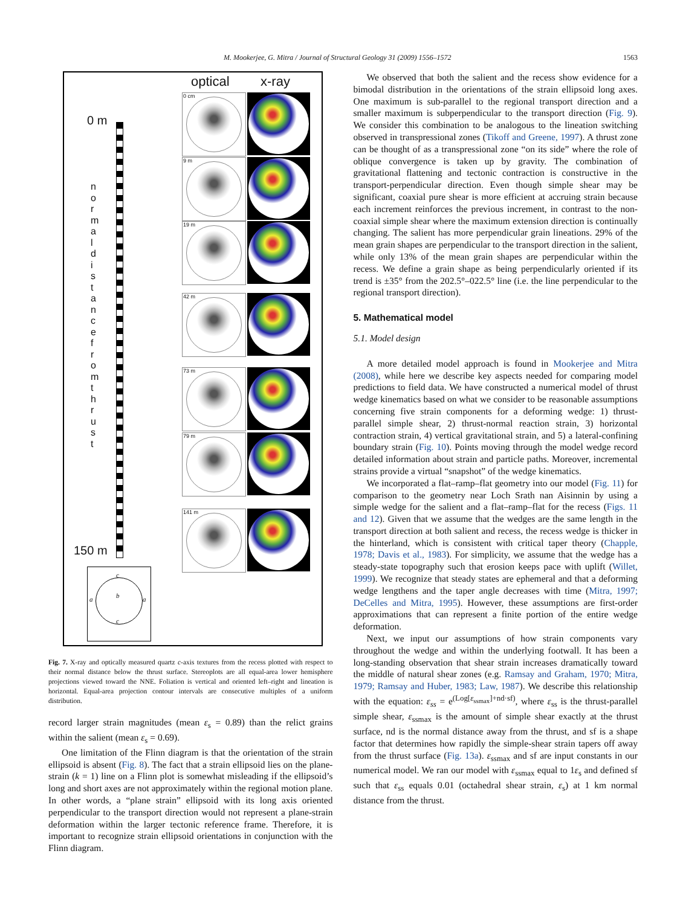M. Mookerjee, G. Mitra / Journal of Structural Geology 31 (2009) 1556–1572 1563
optical x-ray
0 m
150 m
n o r m a l d i s t a n c e f r o m t h r u s t
0 cm
9 m
19 m
42 m
73 m
79 m
141 m
c
a b a
c
Fig. 7. X-ray and optically measured quartz c-axis textures from the recess plotted with respect to their normal distance below the thrust surface. Stereoplots are all equal-area lower hemisphere projections viewed toward the NNE. Foliation is vertical and oriented left–right and lineation is horizontal. Equal-area projection contour intervals are consecutive multiples of a uniform distribution.
record larger strain magnitudes (mean ε<sub>s</sub> = 0.89) than the relict grains within the salient (mean ε<sub>s</sub> = 0.69).
One limitation of the Flinn diagram is that the orientation of the strain ellipsoid is absent (Fig. 8). The fact that a strain ellipsoid lies on the plane-strain (k = 1) line on a Flinn plot is somewhat misleading if the ellipsoid’s long and short axes are not approximately within the regional motion plane. In other words, a “plane strain” ellipsoid with its long axis oriented perpendicular to the transport direction would not represent a plane-strain deformation within the larger tectonic reference frame. Therefore, it is important to recognize strain ellipsoid orientations in conjunction with the Flinn diagram.
We observed that both the salient and the recess show evidence for a bimodal distribution in the orientations of the strain ellipsoid long axes. One maximum is sub-parallel to the regional transport direction and a smaller maximum is subperpendicular to the transport direction (Fig. 9). We consider this combination to be analogous to the lineation switching observed in transpressional zones (Tikoff and Greene, 1997). A thrust zone can be thought of as a transpressional zone “on its side” where the role of oblique convergence is taken up by gravity. The combination of gravitational flattening and tectonic contraction is constructive in the transport-perpendicular direction. Even though simple shear may be significant, coaxial pure shear is more efficient at accruing strain because each increment reinforces the previous increment, in contrast to the non-coaxial simple shear where the maximum extension direction is continually changing. The salient has more perpendicular grain lineations. 29% of the mean grain shapes are perpendicular to the transport direction in the salient, while only 13% of the mean grain shapes are perpendicular within the recess. We define a grain shape as being perpendicularly oriented if its trend is ±35° from the 202.5°–022.5° line (i.e. the line perpendicular to the regional transport direction).
5. Mathematical model
5.1. Model design
A more detailed model approach is found in Mookerjee and Mitra (2008), while here we describe key aspects needed for comparing model predictions to field data. We have constructed a numerical model of thrust wedge kinematics based on what we consider to be reasonable assumptions concerning five strain components for a deforming wedge: 1) thrust-parallel simple shear, 2) thrust-normal reaction strain, 3) horizontal contraction strain, 4) vertical gravitational strain, and 5) a lateral-confining boundary strain (Fig. 10). Points moving through the model wedge record detailed information about strain and particle paths. Moreover, incremental strains provide a virtual “snapshot” of the wedge kinematics.
We incorporated a flat–ramp–flat geometry into our model (Fig. 11) for comparison to the geometry near Loch Srath nan Aisinnin by using a simple wedge for the salient and a flat–ramp–flat for the recess (Figs. 11 and 12). Given that we assume that the wedges are the same length in the transport direction at both salient and recess, the recess wedge is thicker in the hinterland, which is consistent with critical taper theory (Chapple, 1978; Davis et al., 1983). For simplicity, we assume that the wedge has a steady-state topography such that erosion keeps pace with uplift (Willet, 1999). We recognize that steady states are ephemeral and that a deforming wedge lengthens and the taper angle decreases with time (Mitra, 1997; DeCelles and Mitra, 1995). However, these assumptions are first-order approximations that can represent a finite portion of the entire wedge deformation.
Next, we input our assumptions of how strain components vary throughout the wedge and within the underlying footwall. It has been a long-standing observation that shear strain increases dramatically toward the middle of natural shear zones (e.g. Ramsay and Graham, 1970; Mitra, 1979; Ramsay and Huber, 1983; Law, 1987). We describe this relationship with the equation: ε<sub>ss</sub> = e<sup>(Log[ε<sub>ssmax</sub>]+nd·sf)</sup>, where ε<sub>ss</sub> is the thrust-parallel simple shear, ε<sub>ssmax</sub> is the amount of simple shear exactly at the thrust surface, nd is the normal distance away from the thrust, and sf is a shape factor that determines how rapidly the simple-shear strain tapers off away from the thrust surface (Fig. 13a). ε<sub>ssmax</sub> and sf are input constants in our numerical model. We ran our model with ε<sub>ssmax</sub> equal to 1ε<sub>s</sub> and defined sf such that ε<sub>ss</sub> equals 0.01 (octahedral shear strain, ε<sub>s</sub>) at 1 km normal distance from the thrust.